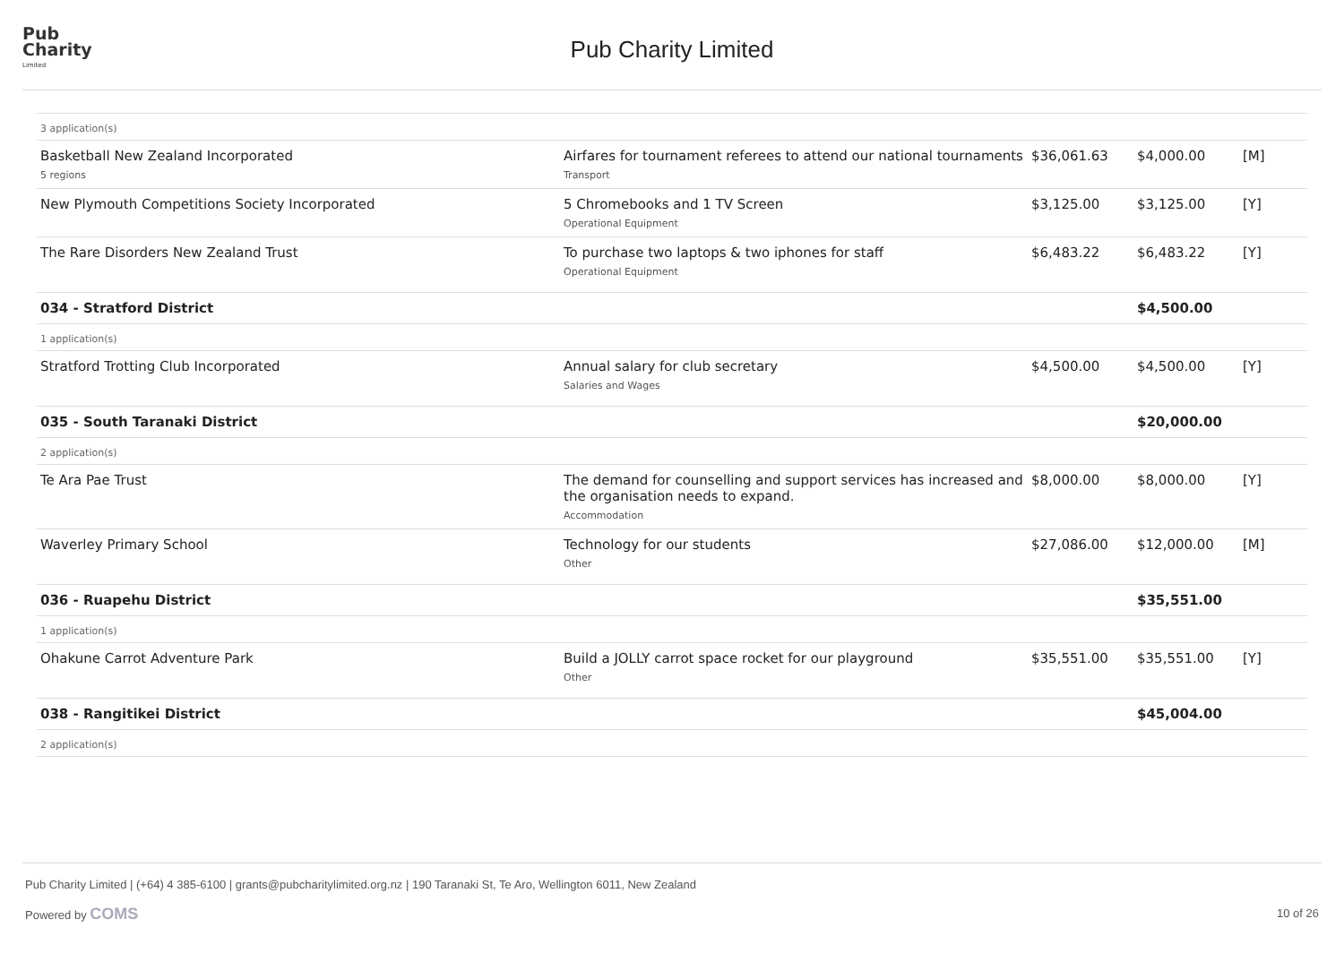Pub
Charity
Limited
Pub Charity Limited
| 3 application(s) | | | | |
| Basketball New Zealand Incorporated 5 regions | Airfares for tournament referees to attend our national tournaments Transport | $36,061.63 | $4,000.00 | [M] |
| New Plymouth Competitions Society Incorporated | 5 Chromebooks and 1 TV Screen Operational Equipment | $3,125.00 | $3,125.00 | [Y] |
| The Rare Disorders New Zealand Trust | To purchase two laptops & two iphones for staff Operational Equipment | $6,483.22 | $6,483.22 | [Y] |
| 034 - Stratford District | | | $4,500.00 | |
| 1 application(s) | | | | |
| Stratford Trotting Club Incorporated | Annual salary for club secretary Salaries and Wages | $4,500.00 | $4,500.00 | [Y] |
| 035 - South Taranaki District | | | $20,000.00 | |
| 2 application(s) | | | | |
| Te Ara Pae Trust | The demand for counselling and support services has increased and the organisation needs to expand. Accommodation | $8,000.00 | $8,000.00 | [Y] |
| Waverley Primary School | Technology for our students Other | $27,086.00 | $12,000.00 | [M] |
| 036 - Ruapehu District | | | $35,551.00 | |
| 1 application(s) | | | | |
| Ohakune Carrot Adventure Park | Build a JOLLY carrot space rocket for our playground Other | $35,551.00 | $35,551.00 | [Y] |
| 038 - Rangitikei District | | | $45,004.00 | |
| 2 application(s) | | | | |
Pub Charity Limited | (+64) 4 385-6100 | grants@pubcharitylimited.org.nz | 190 Taranaki St, Te Aro, Wellington 6011, New Zealand
Powered by COMS
10 of 26